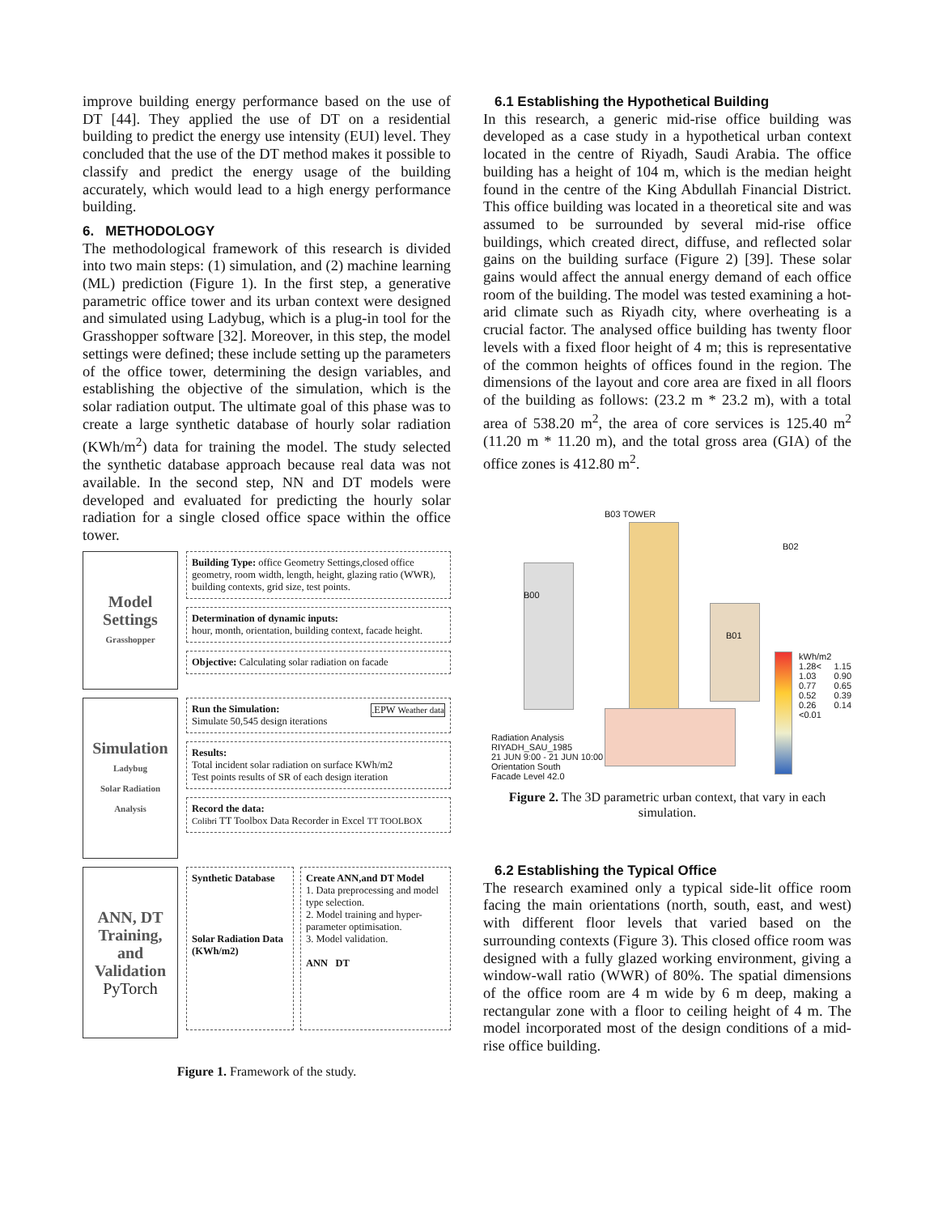improve building energy performance based on the use of DT [44]. They applied the use of DT on a residential building to predict the energy use intensity (EUI) level. They concluded that the use of the DT method makes it possible to classify and predict the energy usage of the building accurately, which would lead to a high energy performance building.
6. METHODOLOGY
The methodological framework of this research is divided into two main steps: (1) simulation, and (2) machine learning (ML) prediction (Figure 1). In the first step, a generative parametric office tower and its urban context were designed and simulated using Ladybug, which is a plug-in tool for the Grasshopper software [32]. Moreover, in this step, the model settings were defined; these include setting up the parameters of the office tower, determining the design variables, and establishing the objective of the simulation, which is the solar radiation output. The ultimate goal of this phase was to create a large synthetic database of hourly solar radiation (KWh/m<sup>2</sup>) data for training the model. The study selected the synthetic database approach because real data was not available. In the second step, NN and DT models were developed and evaluated for predicting the hourly solar radiation for a single closed office space within the office tower.
Model Settings
Grasshopper
Building Type: office Geometry Settings,closed office geometry, room width, length, height, glazing ratio (WWR), building contexts, grid size, test points.
Determination of dynamic inputs:
hour, month, orientation, building context, facade height.
Objective: Calculating solar radiation on facade
Simulation
Ladybug
Solar Radiation Analysis
Run the Simulation: .EPW Weather data
Simulate 50,545 design iterations
Results:
Total incident solar radiation on surface KWh/m2
Test points results of SR of each design iteration
Record the data:
Colibri TT Toolbox Data Recorder in Excel TT TOOLBOX
ANN, DT Training, and Validation
PyTorch
Synthetic Database
Solar Radiation Data (KWh/m2)
Create ANN,and DT Model
1. Data preprocessing and model type selection.
2. Model training and hyper-parameter optimisation.
3. Model validation.
ANN DT
Figure 1. Framework of the study.
6.1 Establishing the Hypothetical Building
In this research, a generic mid-rise office building was developed as a case study in a hypothetical urban context located in the centre of Riyadh, Saudi Arabia. The office building has a height of 104 m, which is the median height found in the centre of the King Abdullah Financial District. This office building was located in a theoretical site and was assumed to be surrounded by several mid-rise office buildings, which created direct, diffuse, and reflected solar gains on the building surface (Figure 2) [39]. These solar gains would affect the annual energy demand of each office room of the building. The model was tested examining a hot-arid climate such as Riyadh city, where overheating is a crucial factor. The analysed office building has twenty floor levels with a fixed floor height of 4 m; this is representative of the common heights of offices found in the region. The dimensions of the layout and core area are fixed in all floors of the building as follows: (23.2 m * 23.2 m), with a total area of 538.20 m<sup>2</sup>, the area of core services is 125.40 m<sup>2</sup> (11.20 m * 11.20 m), and the total gross area (GIA) of the office zones is 412.80 m<sup>2</sup>.
B03 TOWER
B02
B00
B01
kWh/m2 1.28< 1.15 1.03 0.90 0.77 0.65 0.52 0.39 0.26 0.14 <0.01
Radiation Analysis
RIYADH_SAU_1985
21 JUN 9:00 - 21 JUN 10:00
Orientation South
Facade Level 42.0
Figure 2. The 3D parametric urban context, that vary in each simulation.
6.2 Establishing the Typical Office
The research examined only a typical side-lit office room facing the main orientations (north, south, east, and west) with different floor levels that varied based on the surrounding contexts (Figure 3). This closed office room was designed with a fully glazed working environment, giving a window-wall ratio (WWR) of 80%. The spatial dimensions of the office room are 4 m wide by 6 m deep, making a rectangular zone with a floor to ceiling height of 4 m. The model incorporated most of the design conditions of a mid-rise office building.